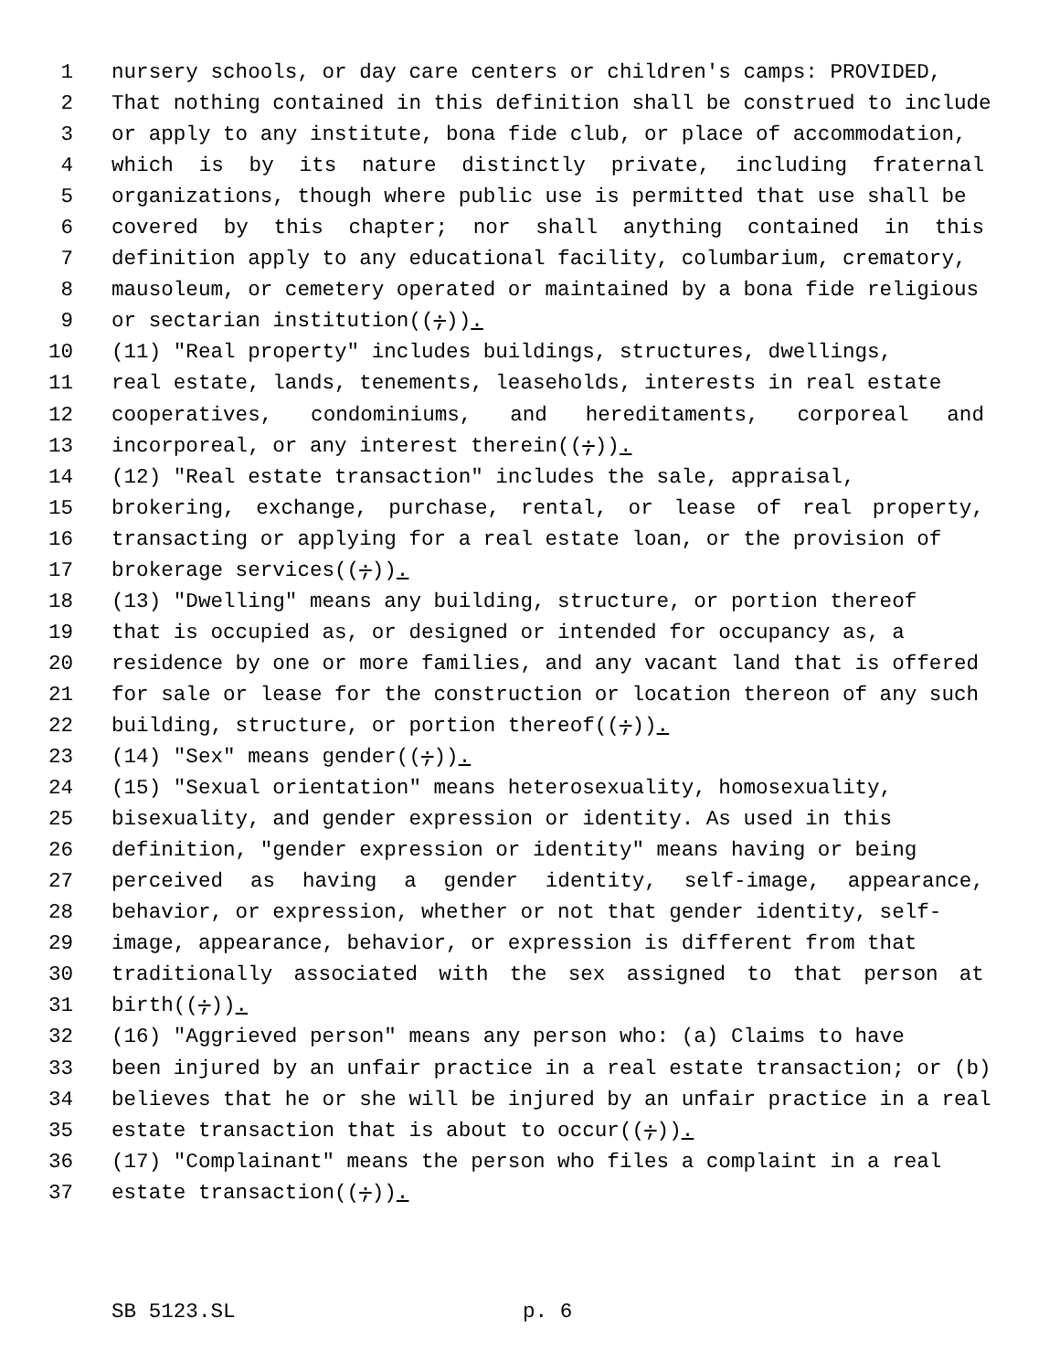1 nursery schools, or day care centers or children's camps: PROVIDED,
2 That nothing contained in this definition shall be construed to include
3 or apply to any institute, bona fide club, or place of accommodation,
4 which is by its nature distinctly private, including fraternal
5 organizations, though where public use is permitted that use shall be
6 covered by this chapter; nor shall anything contained in this
7 definition apply to any educational facility, columbarium, crematory,
8 mausoleum, or cemetery operated or maintained by a bona fide religious
9 or sectarian institution((;)).
10 (11) "Real property" includes buildings, structures, dwellings,
11 real estate, lands, tenements, leaseholds, interests in real estate
12 cooperatives, condominiums, and hereditaments, corporeal and
13 incorporeal, or any interest therein((;)).
14 (12) "Real estate transaction" includes the sale, appraisal,
15 brokering, exchange, purchase, rental, or lease of real property,
16 transacting or applying for a real estate loan, or the provision of
17 brokerage services((;)).
18 (13) "Dwelling" means any building, structure, or portion thereof
19 that is occupied as, or designed or intended for occupancy as, a
20 residence by one or more families, and any vacant land that is offered
21 for sale or lease for the construction or location thereon of any such
22 building, structure, or portion thereof((;)).
23 (14) "Sex" means gender((;)).
24 (15) "Sexual orientation" means heterosexuality, homosexuality,
25 bisexuality, and gender expression or identity. As used in this
26 definition, "gender expression or identity" means having or being
27 perceived as having a gender identity, self-image, appearance,
28 behavior, or expression, whether or not that gender identity, self-
29 image, appearance, behavior, or expression is different from that
30 traditionally associated with the sex assigned to that person at
31 birth((;)).
32 (16) "Aggrieved person" means any person who: (a) Claims to have
33 been injured by an unfair practice in a real estate transaction; or (b)
34 believes that he or she will be injured by an unfair practice in a real
35 estate transaction that is about to occur((;)).
36 (17) "Complainant" means the person who files a complaint in a real
37 estate transaction((;)).
SB 5123.SL p. 6